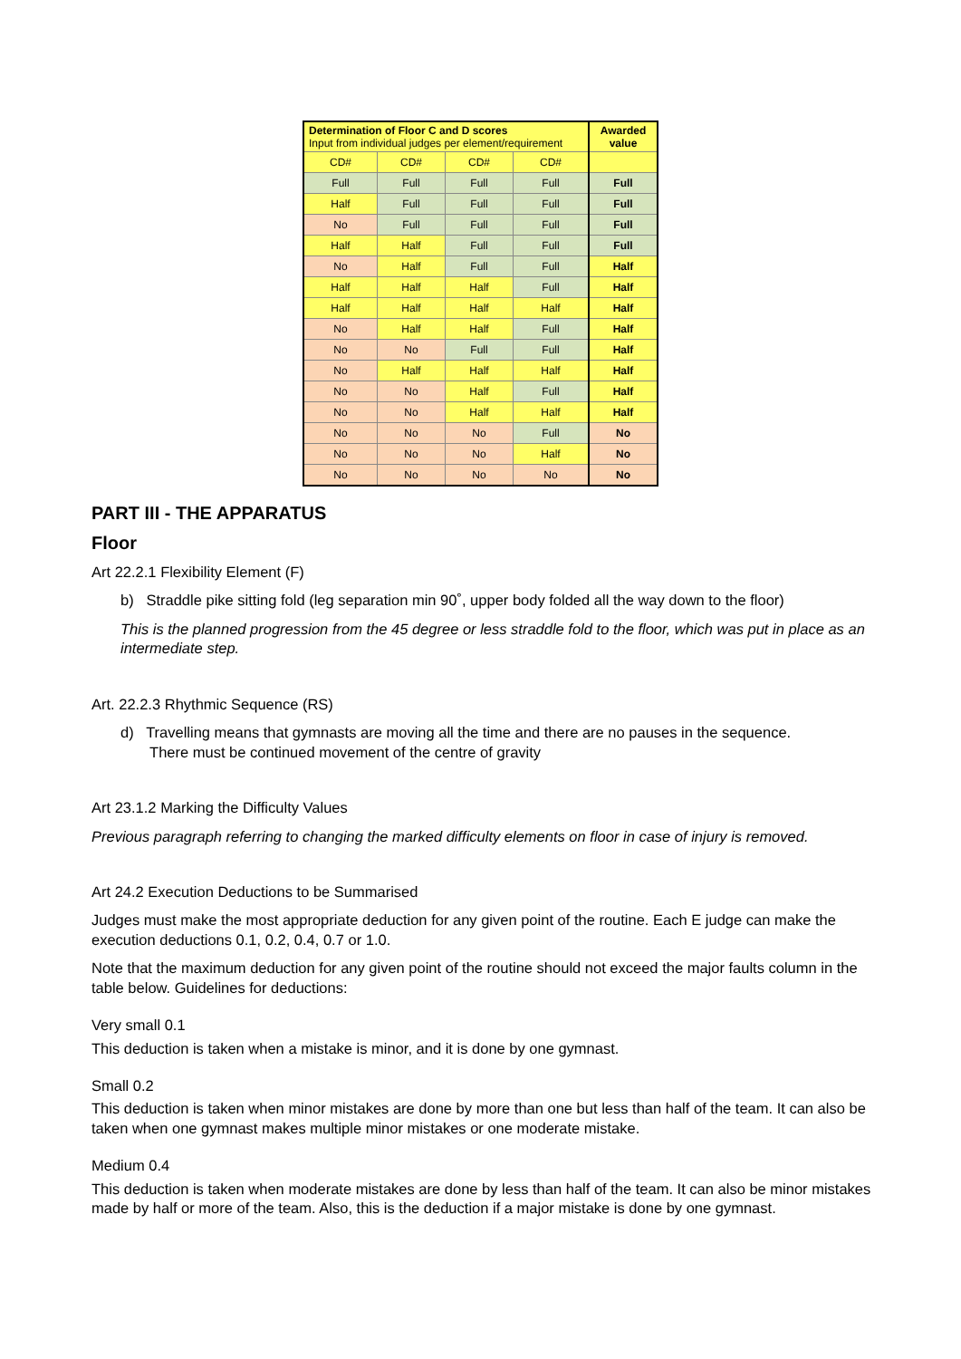| Determination of Floor C and D scores Input from individual judges per element/requirement | | | | Awarded value |
| --- | --- | --- | --- | --- |
| CD# | CD# | CD# | CD# | |
| Full | Full | Full | Full | Full |
| Half | Full | Full | Full | Full |
| No | Full | Full | Full | Full |
| Half | Half | Full | Full | Full |
| No | Half | Full | Full | Half |
| Half | Half | Half | Full | Half |
| Half | Half | Half | Half | Half |
| No | Half | Half | Full | Half |
| No | No | Full | Full | Half |
| No | Half | Half | Half | Half |
| No | No | Half | Full | Half |
| No | No | Half | Half | Half |
| No | No | No | Full | No |
| No | No | No | Half | No |
| No | No | No | No | No |
PART III - THE APPARATUS
Floor
Art 22.2.1 Flexibility Element (F)
b) Straddle pike sitting fold (leg separation min 90˚, upper body folded all the way down to the floor)
This is the planned progression from the 45 degree or less straddle fold to the floor, which was put in place as an intermediate step.
Art. 22.2.3 Rhythmic Sequence (RS)
d) Travelling means that gymnasts are moving all the time and there are no pauses in the sequence.
There must be continued movement of the centre of gravity
Art 23.1.2 Marking the Difficulty Values
Previous paragraph referring to changing the marked difficulty elements on floor in case of injury is removed.
Art 24.2 Execution Deductions to be Summarised
Judges must make the most appropriate deduction for any given point of the routine. Each E judge can make the execution deductions 0.1, 0.2, 0.4, 0.7 or 1.0.
Note that the maximum deduction for any given point of the routine should not exceed the major faults column in the table below. Guidelines for deductions:
Very small 0.1
This deduction is taken when a mistake is minor, and it is done by one gymnast.
Small 0.2
This deduction is taken when minor mistakes are done by more than one but less than half of the team. It can also be taken when one gymnast makes multiple minor mistakes or one moderate mistake.
Medium 0.4
This deduction is taken when moderate mistakes are done by less than half of the team. It can also be minor mistakes made by half or more of the team. Also, this is the deduction if a major mistake is done by one gymnast.